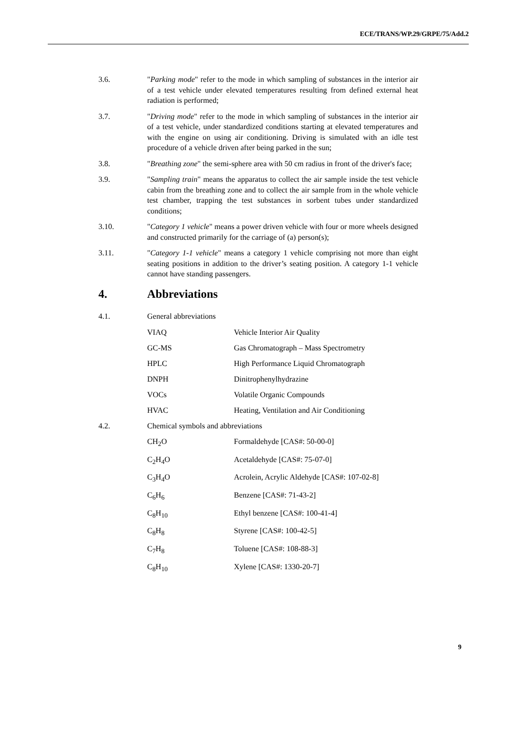ECE/TRANS/WP.29/GRPE/75/Add.2
3.6. "Parking mode" refer to the mode in which sampling of substances in the interior air of a test vehicle under elevated temperatures resulting from defined external heat radiation is performed;
3.7. "Driving mode" refer to the mode in which sampling of substances in the interior air of a test vehicle, under standardized conditions starting at elevated temperatures and with the engine on using air conditioning. Driving is simulated with an idle test procedure of a vehicle driven after being parked in the sun;
3.8. "Breathing zone" the semi-sphere area with 50 cm radius in front of the driver's face;
3.9. "Sampling train" means the apparatus to collect the air sample inside the test vehicle cabin from the breathing zone and to collect the air sample from in the whole vehicle test chamber, trapping the test substances in sorbent tubes under standardized conditions;
3.10. "Category 1 vehicle" means a power driven vehicle with four or more wheels designed and constructed primarily for the carriage of (a) person(s);
3.11. "Category 1-1 vehicle" means a category 1 vehicle comprising not more than eight seating positions in addition to the driver’s seating position. A category 1-1 vehicle cannot have standing passengers.
4. Abbreviations
4.1. General abbreviations
| VIAQ | Vehicle Interior Air Quality |
| GC-MS | Gas Chromatograph – Mass Spectrometry |
| HPLC | High Performance Liquid Chromatograph |
| DNPH | Dinitrophenylhydrazine |
| VOCs | Volatile Organic Compounds |
| HVAC | Heating, Ventilation and Air Conditioning |
4.2. Chemical symbols and abbreviations
| CH<sub>2</sub>O | Formaldehyde [CAS#: 50-00-0] |
| C<sub>2</sub>H<sub>4</sub>O | Acetaldehyde [CAS#: 75-07-0] |
| C<sub>3</sub>H<sub>4</sub>O | Acrolein, Acrylic Aldehyde [CAS#: 107-02-8] |
| C<sub>6</sub>H<sub>6</sub> | Benzene [CAS#: 71-43-2] |
| C<sub>8</sub>H<sub>10</sub> | Ethyl benzene [CAS#: 100-41-4] |
| C<sub>8</sub>H<sub>8</sub> | Styrene [CAS#: 100-42-5] |
| C<sub>7</sub>H<sub>8</sub> | Toluene [CAS#: 108-88-3] |
| C<sub>8</sub>H<sub>10</sub> | Xylene [CAS#: 1330-20-7] |
9